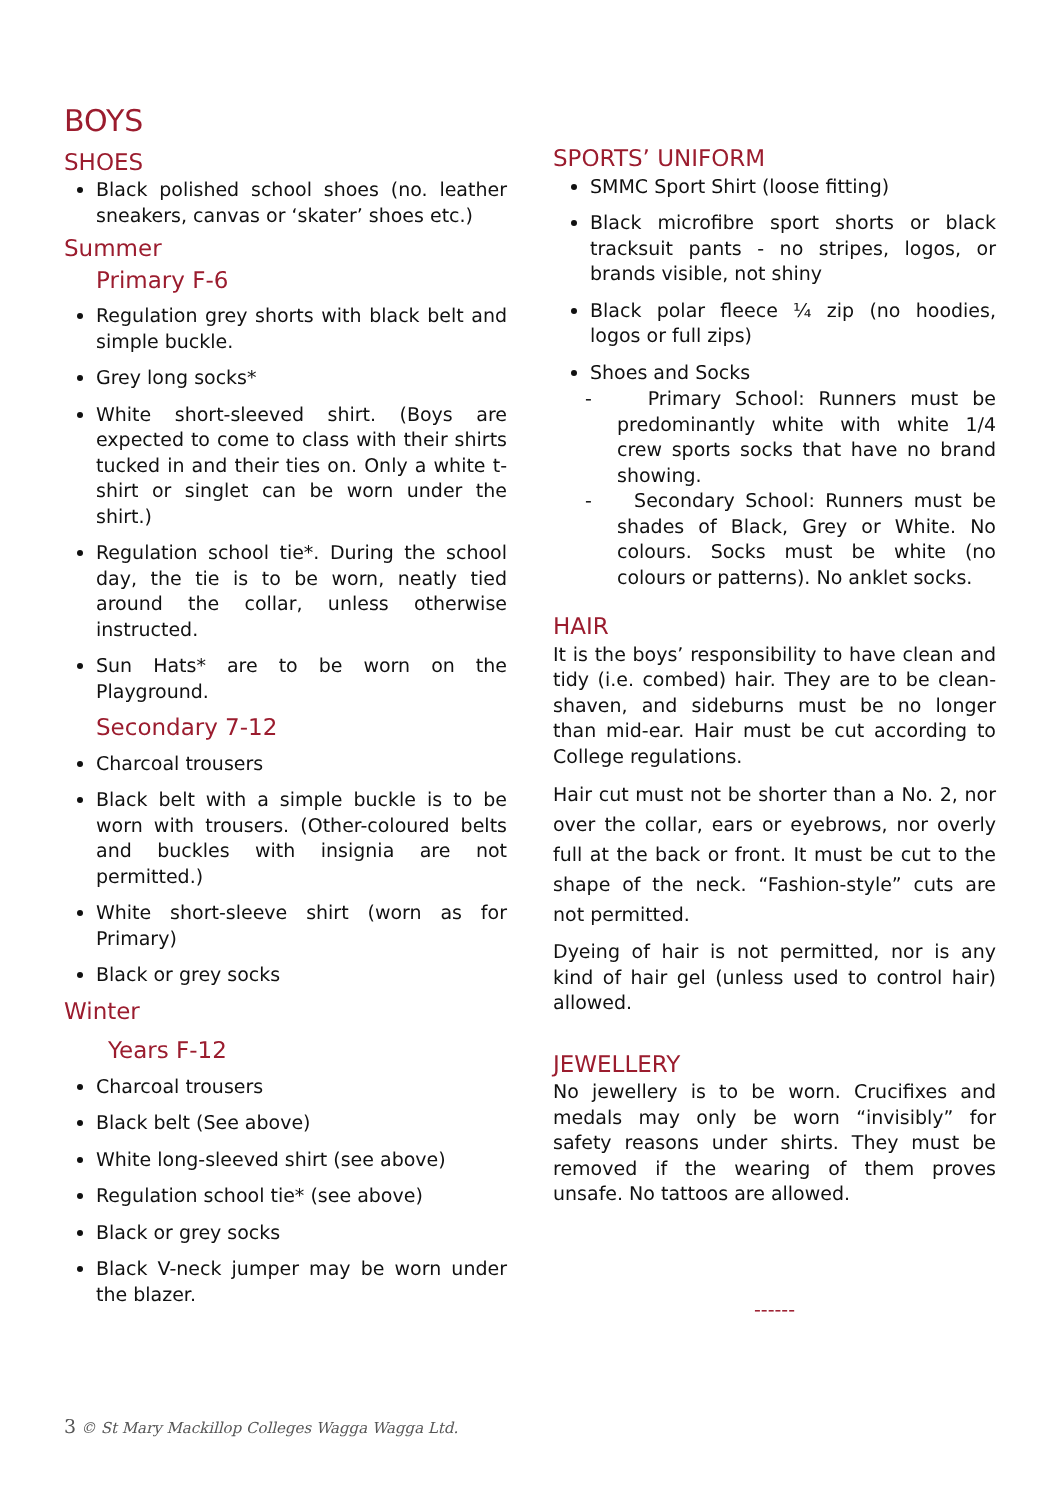BOYS
SHOES
Black polished school shoes (no. leather sneakers, canvas or ‘skater’ shoes etc.)
Summer
Primary F-6
Regulation grey shorts with black belt and simple buckle.
Grey long socks*
White short-sleeved shirt. (Boys are expected to come to class with their shirts tucked in and their ties on. Only a white t-shirt or singlet can be worn under the shirt.)
Regulation school tie*. During the school day, the tie is to be worn, neatly tied around the collar, unless otherwise instructed.
Sun Hats* are to be worn on the Playground.
Secondary 7-12
Charcoal trousers
Black belt with a simple buckle is to be worn with trousers. (Other-coloured belts and buckles with insignia are not permitted.)
White short-sleeve shirt (worn as for Primary)
Black or grey socks
Winter
Years F-12
Charcoal trousers
Black belt (See above)
White long-sleeved shirt (see above)
Regulation school tie* (see above)
Black or grey socks
Black V-neck jumper may be worn under the blazer.
SPORTS’ UNIFORM
SMMC Sport Shirt (loose fitting)
Black microfibre sport shorts or black tracksuit pants - no stripes, logos, or brands visible, not shiny
Black polar fleece ¼ zip (no hoodies, logos or full zips)
Shoes and Socks
- Primary School: Runners must be predominantly white with white 1/4 crew sports socks that have no brand showing.
- Secondary School: Runners must be shades of Black, Grey or White. No colours. Socks must be white (no colours or patterns). No anklet socks.
HAIR
It is the boys’ responsibility to have clean and tidy (i.e. combed) hair. They are to be clean-shaven, and sideburns must be no longer than mid-ear. Hair must be cut according to College regulations.
Hair cut must not be shorter than a No. 2, nor over the collar, ears or eyebrows, nor overly full at the back or front. It must be cut to the shape of the neck. “Fashion-style” cuts are not permitted.
Dyeing of hair is not permitted, nor is any kind of hair gel (unless used to control hair) allowed.
JEWELLERY
No jewellery is to be worn. Crucifixes and medals may only be worn “invisibly” for safety reasons under shirts. They must be removed if the wearing of them proves unsafe. No tattoos are allowed.
------
3 © St Mary Mackillop Colleges Wagga Wagga Ltd.